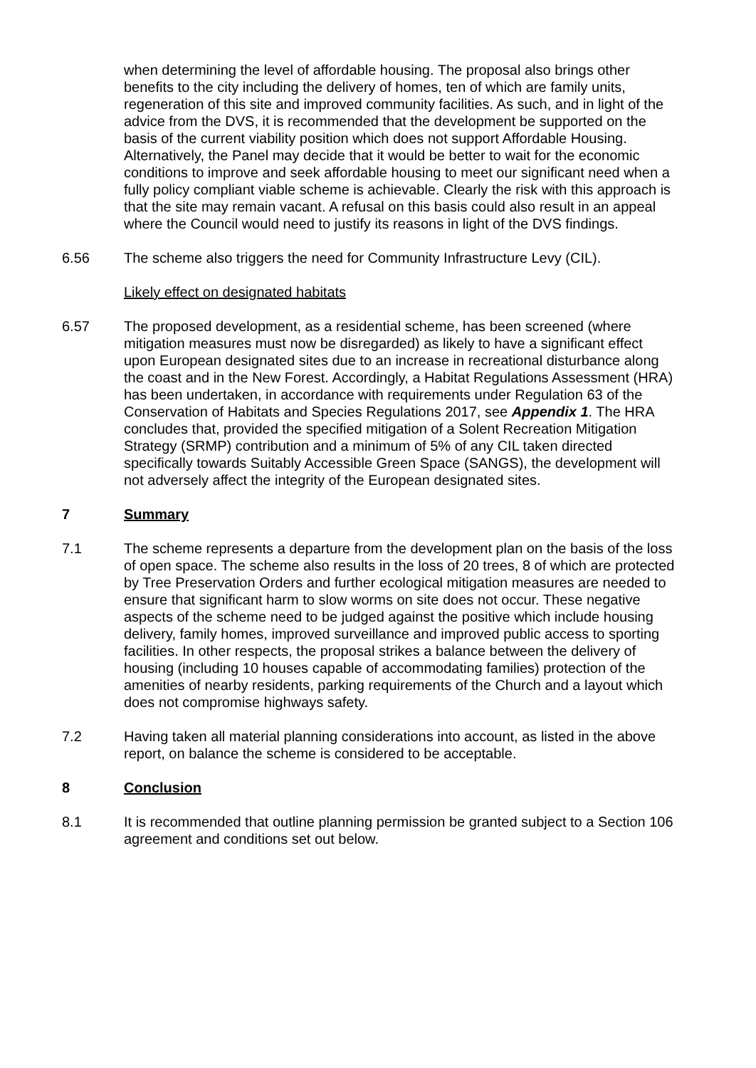when determining the level of affordable housing. The proposal also brings other benefits to the city including the delivery of homes, ten of which are family units, regeneration of this site and improved community facilities. As such, and in light of the advice from the DVS, it is recommended that the development be supported on the basis of the current viability position which does not support Affordable Housing. Alternatively, the Panel may decide that it would be better to wait for the economic conditions to improve and seek affordable housing to meet our significant need when a fully policy compliant viable scheme is achievable. Clearly the risk with this approach is that the site may remain vacant. A refusal on this basis could also result in an appeal where the Council would need to justify its reasons in light of the DVS findings.
6.56 The scheme also triggers the need for Community Infrastructure Levy (CIL).
Likely effect on designated habitats
6.57 The proposed development, as a residential scheme, has been screened (where mitigation measures must now be disregarded) as likely to have a significant effect upon European designated sites due to an increase in recreational disturbance along the coast and in the New Forest. Accordingly, a Habitat Regulations Assessment (HRA) has been undertaken, in accordance with requirements under Regulation 63 of the Conservation of Habitats and Species Regulations 2017, see Appendix 1. The HRA concludes that, provided the specified mitigation of a Solent Recreation Mitigation Strategy (SRMP) contribution and a minimum of 5% of any CIL taken directed specifically towards Suitably Accessible Green Space (SANGS), the development will not adversely affect the integrity of the European designated sites.
7 Summary
7.1 The scheme represents a departure from the development plan on the basis of the loss of open space. The scheme also results in the loss of 20 trees, 8 of which are protected by Tree Preservation Orders and further ecological mitigation measures are needed to ensure that significant harm to slow worms on site does not occur. These negative aspects of the scheme need to be judged against the positive which include housing delivery, family homes, improved surveillance and improved public access to sporting facilities. In other respects, the proposal strikes a balance between the delivery of housing (including 10 houses capable of accommodating families) protection of the amenities of nearby residents, parking requirements of the Church and a layout which does not compromise highways safety.
7.2 Having taken all material planning considerations into account, as listed in the above report, on balance the scheme is considered to be acceptable.
8 Conclusion
8.1 It is recommended that outline planning permission be granted subject to a Section 106 agreement and conditions set out below.